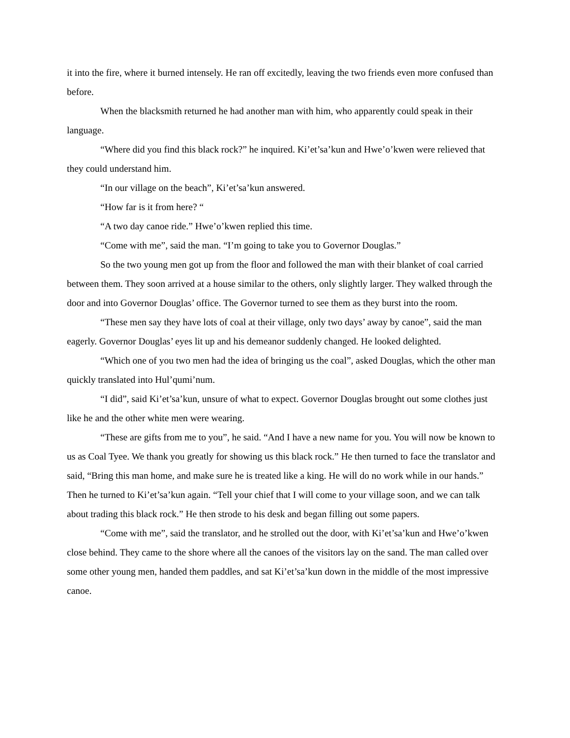it into the fire, where it burned intensely. He ran off excitedly, leaving the two friends even more confused than before.
When the blacksmith returned he had another man with him, who apparently could speak in their language.
“Where did you find this black rock?” he inquired. Ki’et’sa’kun and Hwe’o’kwen were relieved that they could understand him.
“In our village on the beach”, Ki’et’sa’kun answered.
“How far is it from here? “
“A two day canoe ride.” Hwe’o’kwen replied this time.
“Come with me”, said the man. “I’m going to take you to Governor Douglas.”
So the two young men got up from the floor and followed the man with their blanket of coal carried between them. They soon arrived at a house similar to the others, only slightly larger. They walked through the door and into Governor Douglas’ office. The Governor turned to see them as they burst into the room.
“These men say they have lots of coal at their village, only two days’ away by canoe”, said the man eagerly. Governor Douglas’ eyes lit up and his demeanor suddenly changed. He looked delighted.
“Which one of you two men had the idea of bringing us the coal”, asked Douglas, which the other man quickly translated into Hul’qumi’num.
“I did”, said Ki’et’sa’kun, unsure of what to expect. Governor Douglas brought out some clothes just like he and the other white men were wearing.
“These are gifts from me to you”, he said. “And I have a new name for you. You will now be known to us as Coal Tyee. We thank you greatly for showing us this black rock.” He then turned to face the translator and said, “Bring this man home, and make sure he is treated like a king. He will do no work while in our hands.” Then he turned to Ki’et’sa’kun again. “Tell your chief that I will come to your village soon, and we can talk about trading this black rock.” He then strode to his desk and began filling out some papers.
“Come with me”, said the translator, and he strolled out the door, with Ki’et’sa’kun and Hwe’o’kwen close behind. They came to the shore where all the canoes of the visitors lay on the sand. The man called over some other young men, handed them paddles, and sat Ki’et’sa’kun down in the middle of the most impressive canoe.